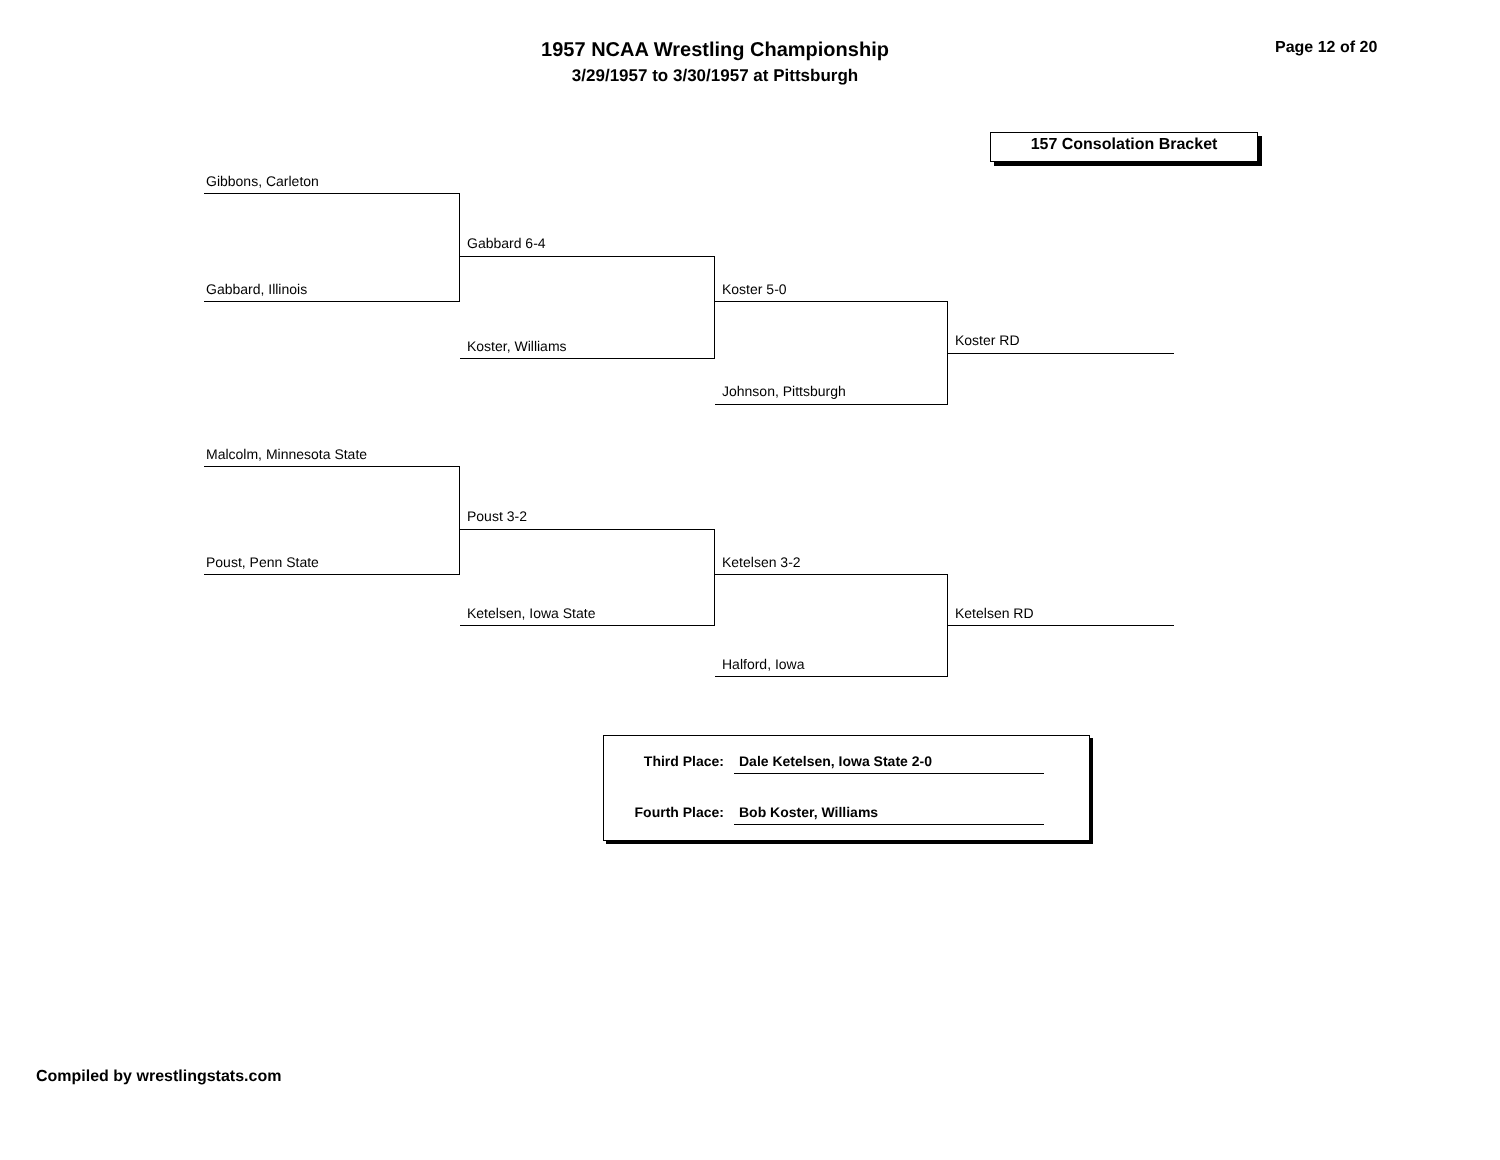1957 NCAA Wrestling Championship
3/29/1957 to 3/30/1957 at Pittsburgh
Page 12 of 20
157 Consolation Bracket
Gibbons, Carleton
Gabbard, Illinois
Gabbard 6-4
Koster, Williams
Koster 5-0
Johnson, Pittsburgh
Koster RD
Malcolm, Minnesota State
Poust, Penn State
Poust 3-2
Ketelsen, Iowa State
Ketelsen 3-2
Halford, Iowa
Ketelsen RD
Third Place: Dale Ketelsen, Iowa State 2-0
Fourth Place: Bob Koster, Williams
Compiled by wrestlingstats.com